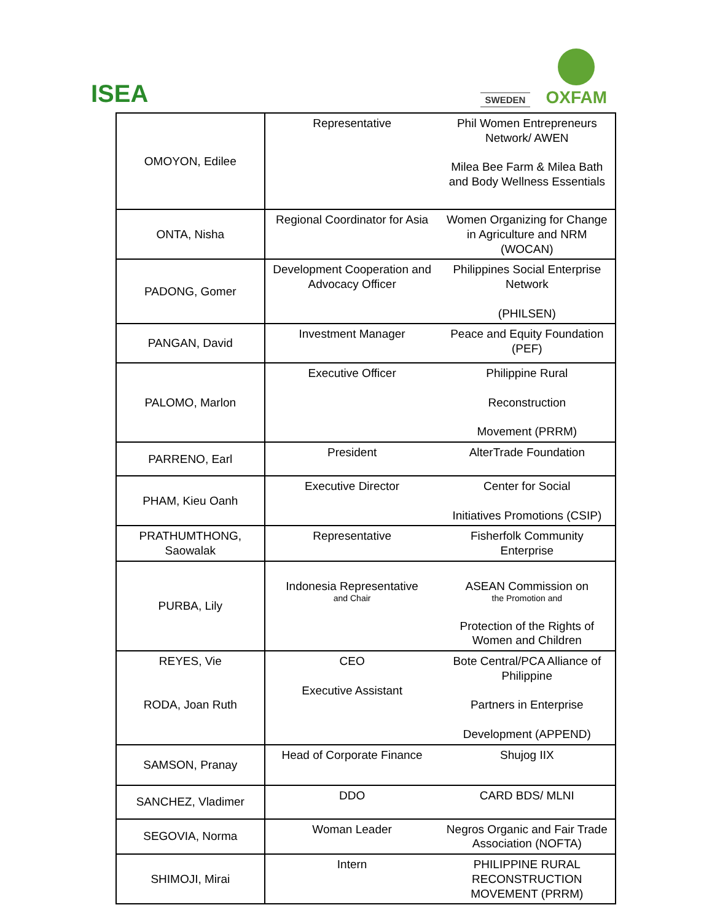ISEA
SWEDEN
OXFAM
| OMOYON, Edilee | Representative | Phil Women Entrepreneurs Network/ AWEN Milea Bee Farm & Milea Bath and Body Wellness Essentials |
| ONTA, Nisha | Regional Coordinator for Asia | Women Organizing for Change in Agriculture and NRM (WOCAN) |
| PADONG, Gomer | Development Cooperation and Advocacy Officer | Philippines Social Enterprise Network (PHILSEN) |
| PANGAN, David | Investment Manager | Peace and Equity Foundation (PEF) |
| PALOMO, Marlon | Executive Officer | Philippine Rural Reconstruction Movement (PRRM) |
| PARRENO, Earl | President | AlterTrade Foundation |
| PHAM, Kieu Oanh | Executive Director | Center for Social Initiatives Promotions (CSIP) |
| PRATHUMTHONG, Saowalak | Representative | Fisherfolk Community Enterprise |
| PURBA, Lily | Indonesia Representative and Chair | ASEAN Commission on the Promotion and Protection of the Rights of Women and Children |
| REYES, Vie RODA, Joan Ruth | CEO Executive Assistant | Bote Central/PCA Alliance of Philippine Partners in Enterprise Development (APPEND) |
| SAMSON, Pranay | Head of Corporate Finance | Shujog IIX |
| SANCHEZ, Vladimer | DDO | CARD BDS/ MLNI |
| SEGOVIA, Norma | Woman Leader | Negros Organic and Fair Trade Association (NOFTA) |
| SHIMOJI, Mirai | Intern | PHILIPPINE RURAL RECONSTRUCTION MOVEMENT (PRRM) |